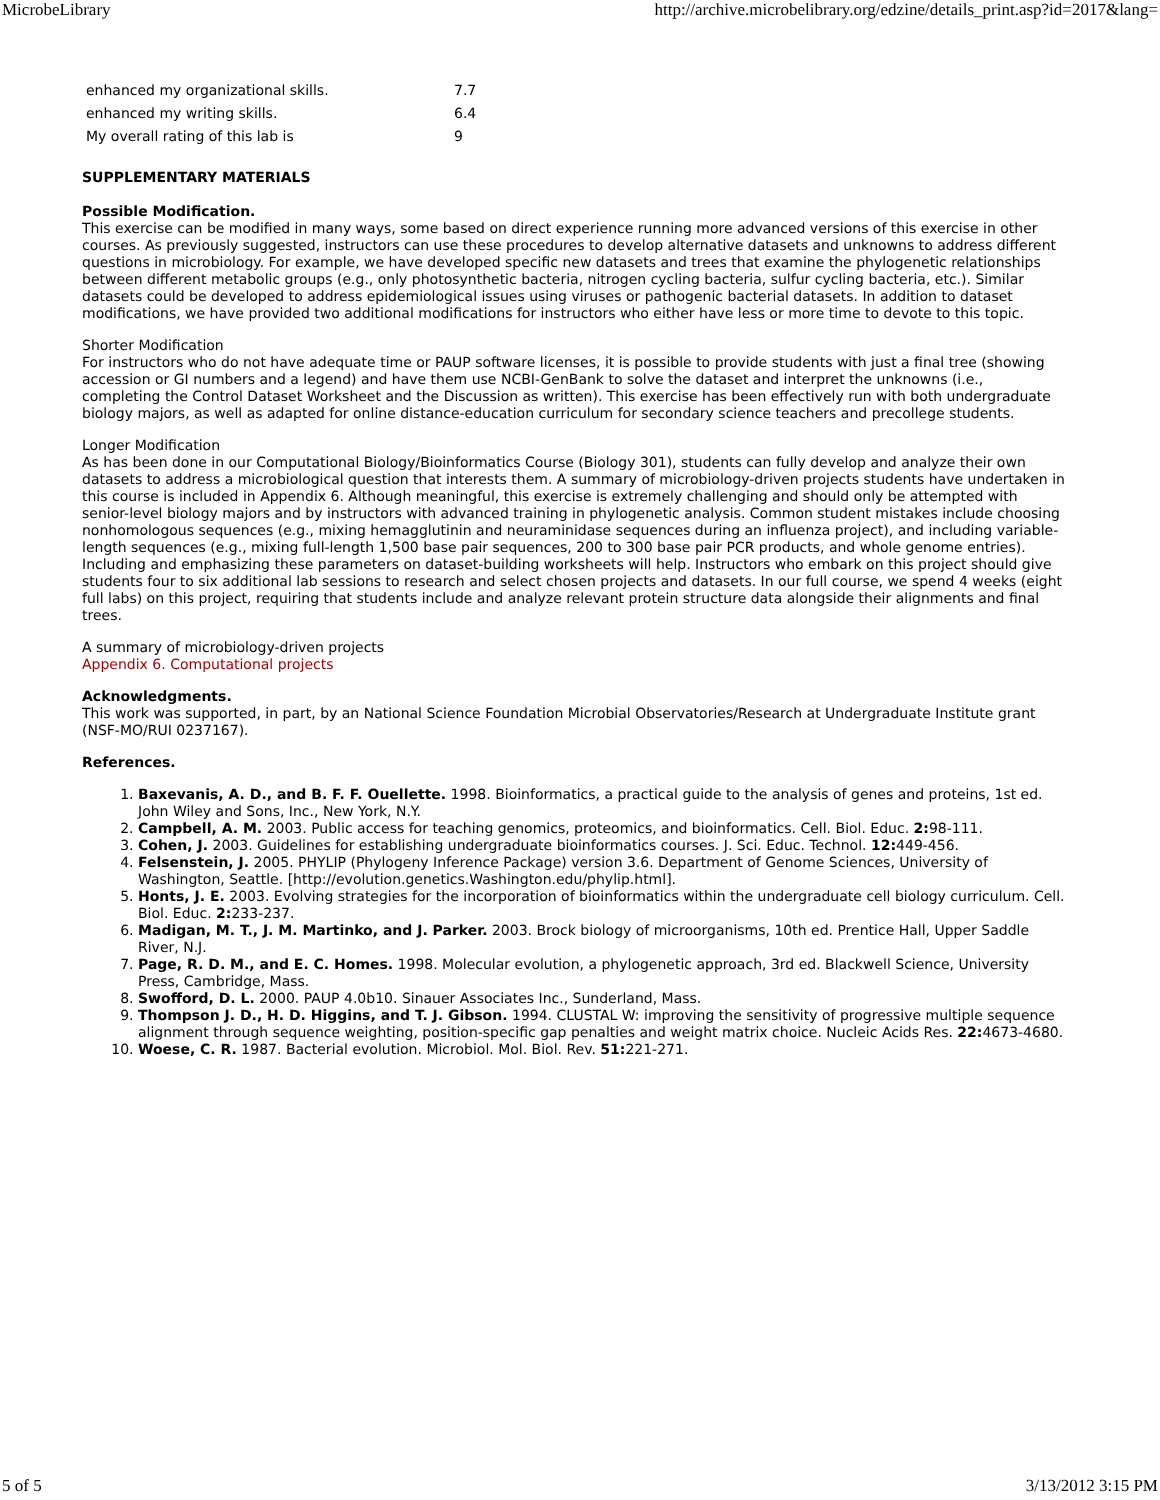MicrobeLibrary http://archive.microbelibrary.org/edzine/details_print.asp?id=2017&lang=
| enhanced my organizational skills. | 7.7 |
| enhanced my writing skills. | 6.4 |
| My overall rating of this lab is | 9 |
SUPPLEMENTARY MATERIALS
Possible Modification.
This exercise can be modified in many ways, some based on direct experience running more advanced versions of this exercise in other courses. As previously suggested, instructors can use these procedures to develop alternative datasets and unknowns to address different questions in microbiology. For example, we have developed specific new datasets and trees that examine the phylogenetic relationships between different metabolic groups (e.g., only photosynthetic bacteria, nitrogen cycling bacteria, sulfur cycling bacteria, etc.). Similar datasets could be developed to address epidemiological issues using viruses or pathogenic bacterial datasets. In addition to dataset modifications, we have provided two additional modifications for instructors who either have less or more time to devote to this topic.
Shorter Modification
For instructors who do not have adequate time or PAUP software licenses, it is possible to provide students with just a final tree (showing accession or GI numbers and a legend) and have them use NCBI-GenBank to solve the dataset and interpret the unknowns (i.e., completing the Control Dataset Worksheet and the Discussion as written). This exercise has been effectively run with both undergraduate biology majors, as well as adapted for online distance-education curriculum for secondary science teachers and precollege students.
Longer Modification
As has been done in our Computational Biology/Bioinformatics Course (Biology 301), students can fully develop and analyze their own datasets to address a microbiological question that interests them. A summary of microbiology-driven projects students have undertaken in this course is included in Appendix 6. Although meaningful, this exercise is extremely challenging and should only be attempted with senior-level biology majors and by instructors with advanced training in phylogenetic analysis. Common student mistakes include choosing nonhomologous sequences (e.g., mixing hemagglutinin and neuraminidase sequences during an influenza project), and including variable-length sequences (e.g., mixing full-length 1,500 base pair sequences, 200 to 300 base pair PCR products, and whole genome entries). Including and emphasizing these parameters on dataset-building worksheets will help. Instructors who embark on this project should give students four to six additional lab sessions to research and select chosen projects and datasets. In our full course, we spend 4 weeks (eight full labs) on this project, requiring that students include and analyze relevant protein structure data alongside their alignments and final trees.
A summary of microbiology-driven projects
Appendix 6. Computational projects
Acknowledgments.
This work was supported, in part, by an National Science Foundation Microbial Observatories/Research at Undergraduate Institute grant (NSF-MO/RUI 0237167).
References.
1. Baxevanis, A. D., and B. F. F. Ouellette. 1998. Bioinformatics, a practical guide to the analysis of genes and proteins, 1st ed. John Wiley and Sons, Inc., New York, N.Y.
2. Campbell, A. M. 2003. Public access for teaching genomics, proteomics, and bioinformatics. Cell. Biol. Educ. 2: 98-111.
3. Cohen, J. 2003. Guidelines for establishing undergraduate bioinformatics courses. J. Sci. Educ. Technol. 12: 449-456.
4. Felsenstein, J. 2005. PHYLIP (Phylogeny Inference Package) version 3.6. Department of Genome Sciences, University of Washington, Seattle. [http://evolution.genetics.Washington.edu/phylip.html].
5. Honts, J. E. 2003. Evolving strategies for the incorporation of bioinformatics within the undergraduate cell biology curriculum. Cell. Biol. Educ. 2: 233-237.
6. Madigan, M. T., J. M. Martinko, and J. Parker. 2003. Brock biology of microorganisms, 10th ed. Prentice Hall, Upper Saddle River, N.J.
7. Page, R. D. M., and E. C. Homes. 1998. Molecular evolution, a phylogenetic approach, 3rd ed. Blackwell Science, University Press, Cambridge, Mass.
8. Swofford, D. L. 2000. PAUP 4.0b10. Sinauer Associates Inc., Sunderland, Mass.
9. Thompson J. D., H. D. Higgins, and T. J. Gibson. 1994. CLUSTAL W: improving the sensitivity of progressive multiple sequence alignment through sequence weighting, position-specific gap penalties and weight matrix choice. Nucleic Acids Res. 22: 4673-4680.
10. Woese, C. R. 1987. Bacterial evolution. Microbiol. Mol. Biol. Rev. 51: 221-271.
5 of 5 3/13/2012 3:15 PM